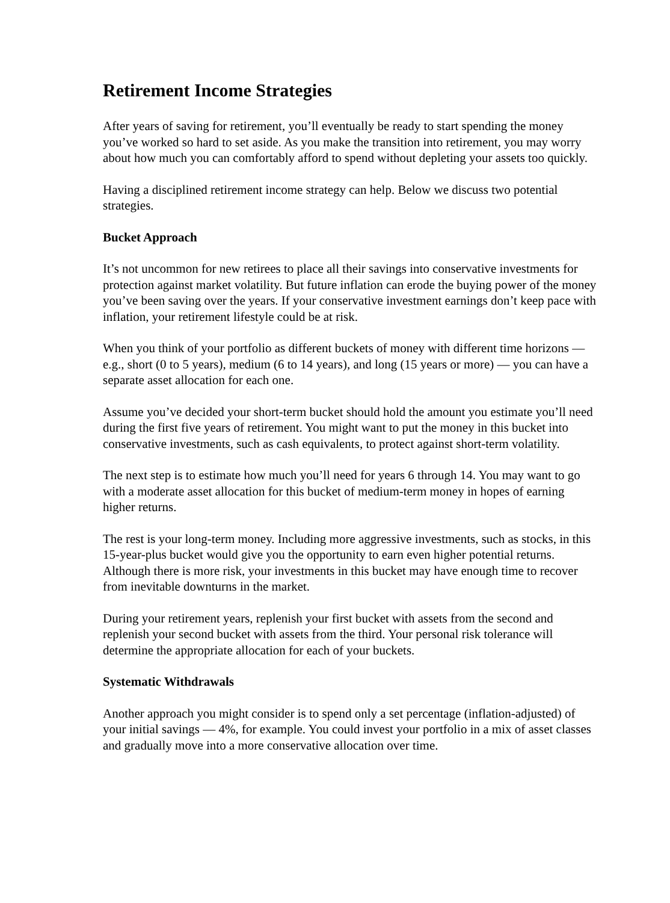Retirement Income Strategies
After years of saving for retirement, you’ll eventually be ready to start spending the money you’ve worked so hard to set aside. As you make the transition into retirement, you may worry about how much you can comfortably afford to spend without depleting your assets too quickly.
Having a disciplined retirement income strategy can help. Below we discuss two potential strategies.
Bucket Approach
It’s not uncommon for new retirees to place all their savings into conservative investments for protection against market volatility. But future inflation can erode the buying power of the money you’ve been saving over the years. If your conservative investment earnings don’t keep pace with inflation, your retirement lifestyle could be at risk.
When you think of your portfolio as different buckets of money with different time horizons — e.g., short (0 to 5 years), medium (6 to 14 years), and long (15 years or more) — you can have a separate asset allocation for each one.
Assume you’ve decided your short-term bucket should hold the amount you estimate you’ll need during the first five years of retirement. You might want to put the money in this bucket into conservative investments, such as cash equivalents, to protect against short-term volatility.
The next step is to estimate how much you’ll need for years 6 through 14. You may want to go with a moderate asset allocation for this bucket of medium-term money in hopes of earning higher returns.
The rest is your long-term money. Including more aggressive investments, such as stocks, in this 15-year-plus bucket would give you the opportunity to earn even higher potential returns. Although there is more risk, your investments in this bucket may have enough time to recover from inevitable downturns in the market.
During your retirement years, replenish your first bucket with assets from the second and replenish your second bucket with assets from the third. Your personal risk tolerance will determine the appropriate allocation for each of your buckets.
Systematic Withdrawals
Another approach you might consider is to spend only a set percentage (inflation-adjusted) of your initial savings — 4%, for example. You could invest your portfolio in a mix of asset classes and gradually move into a more conservative allocation over time.